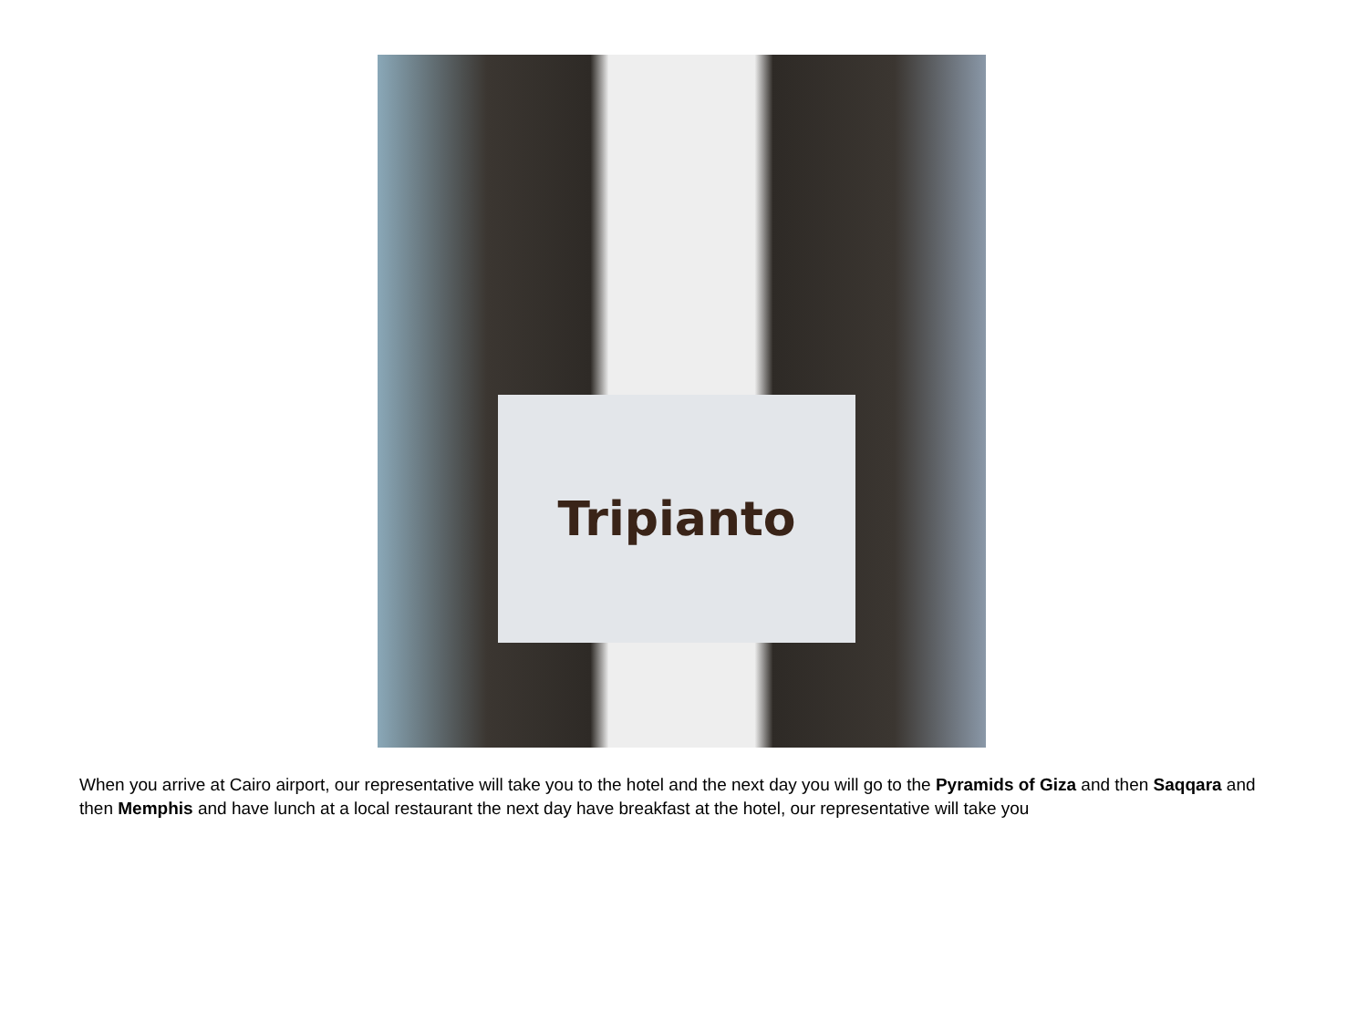Tripianto
When you arrive at Cairo airport, our representative will take you to the hotel and the next day you will go to the Pyramids of Giza and then Saqqara and then Memphis and have lunch at a local restaurant the next day have breakfast at the hotel, our representative will take you